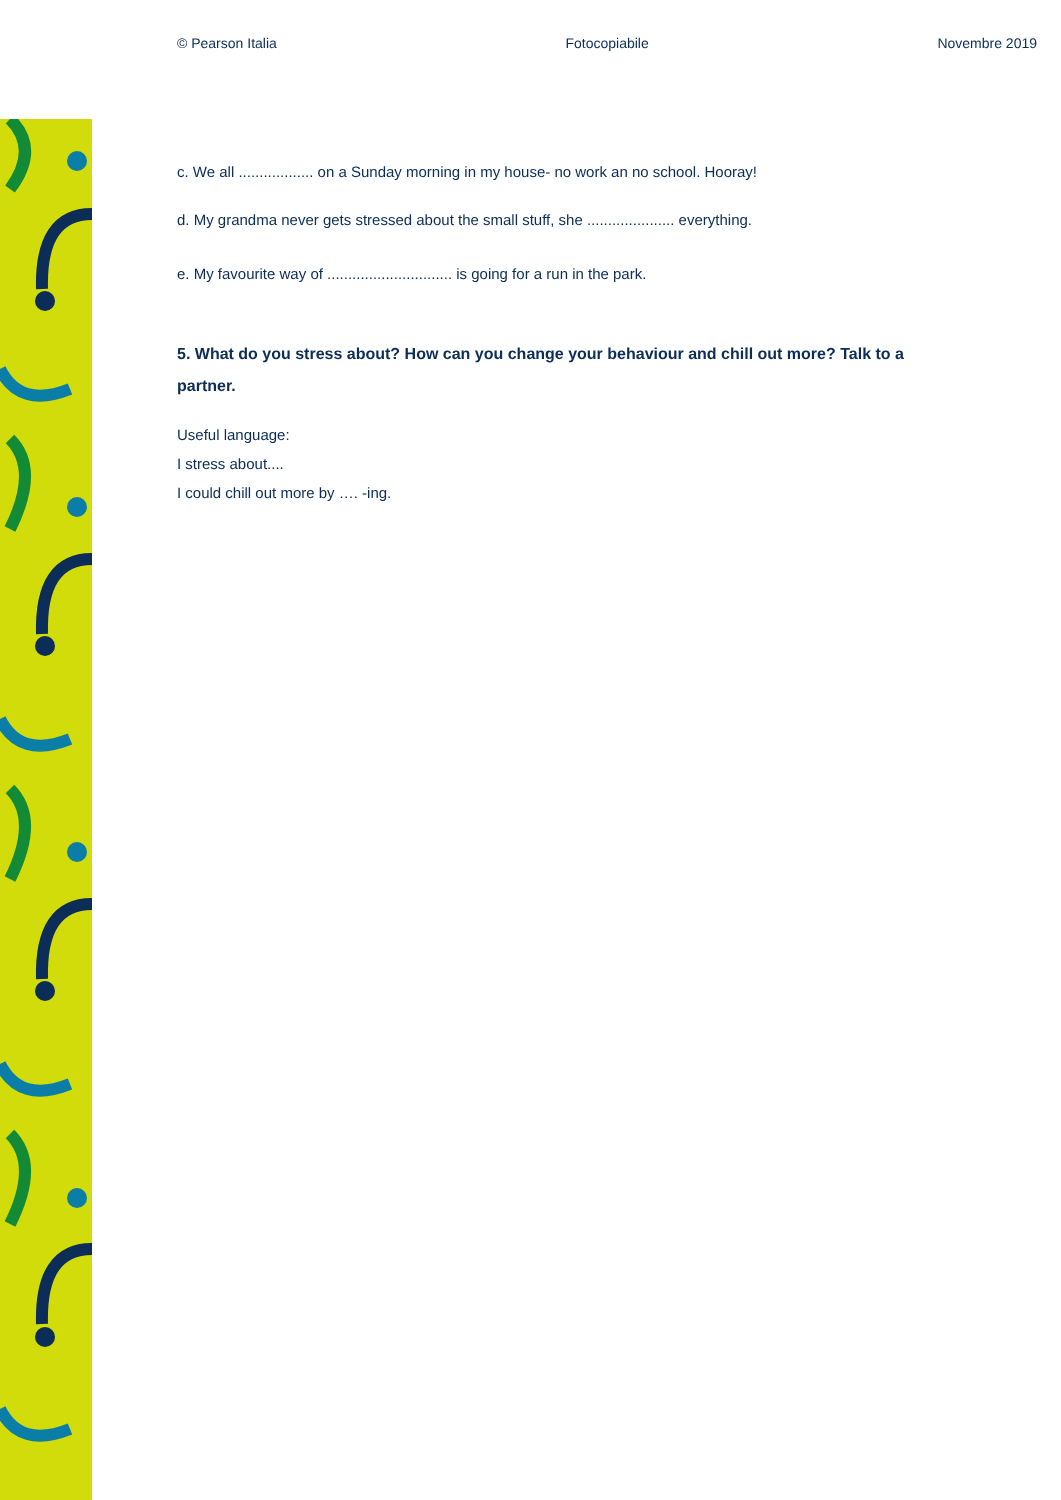© Pearson Italia Fotocopiabile Novembre 2019
c. We all .................. on a Sunday morning in my house- no work an no school. Hooray!
d. My grandma never gets stressed about the small stuff, she ..................... everything.
e. My favourite way of .............................. is going for a run in the park.
5. What do you stress about? How can you change your behaviour and chill out more? Talk to a partner.
Useful language:
I stress about....
I could chill out more by …. -ing.